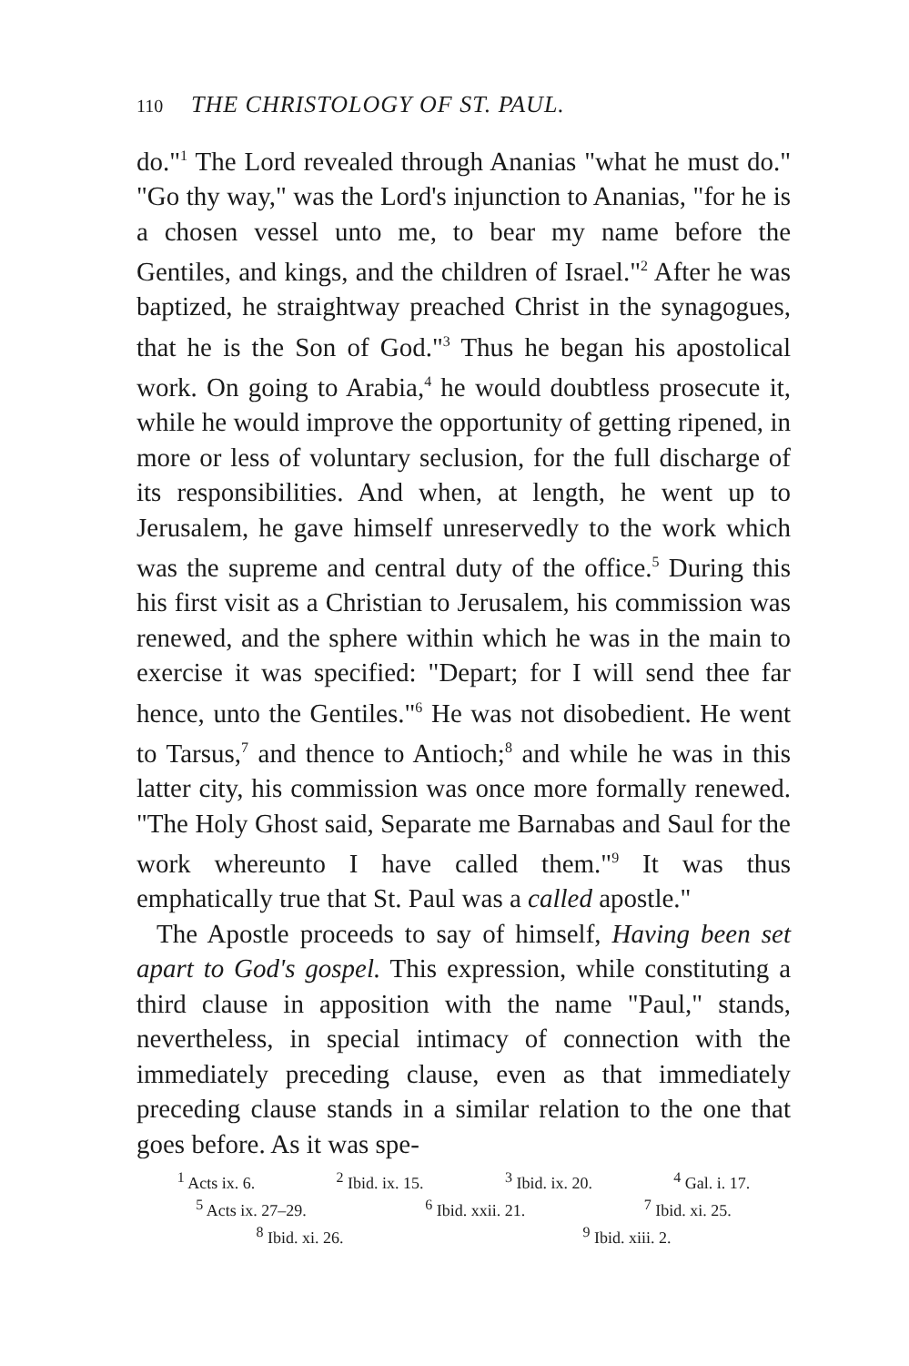110 THE CHRISTOLOGY OF ST. PAUL.
do."<sup>1</sup> The Lord revealed through Ananias "what he must do." "Go thy way," was the Lord's injunction to Ananias, "for he is a chosen vessel unto me, to bear my name before the Gentiles, and kings, and the children of Israel."<sup>2</sup> After he was baptized, he straightway preached Christ in the synagogues, that he is the Son of God."<sup>3</sup> Thus he began his apostolical work. On going to Arabia,<sup>4</sup> he would doubtless prosecute it, while he would improve the opportunity of getting ripened, in more or less of voluntary seclusion, for the full discharge of its responsibilities. And when, at length, he went up to Jerusalem, he gave himself unreservedly to the work which was the supreme and central duty of the office.<sup>5</sup> During this his first visit as a Christian to Jerusalem, his commission was renewed, and the sphere within which he was in the main to exercise it was specified: "Depart; for I will send thee far hence, unto the Gentiles."<sup>6</sup> He was not disobedient. He went to Tarsus,<sup>7</sup> and thence to Antioch;<sup>8</sup> and while he was in this latter city, his commission was once more formally renewed. "The Holy Ghost said, Separate me Barnabas and Saul for the work whereunto I have called them."<sup>9</sup> It was thus emphatically true that St. Paul was a called apostle."
The Apostle proceeds to say of himself, Having been set apart to God's gospel. This expression, while constituting a third clause in apposition with the name "Paul," stands, nevertheless, in special intimacy of connection with the immediately preceding clause, even as that immediately preceding clause stands in a similar relation to the one that goes before. As it was spe-
<sup>1</sup> Acts ix. 6. <sup>2</sup> Ibid. ix. 15. <sup>3</sup> Ibid. ix. 20. <sup>4</sup> Gal. i. 17.
<sup>5</sup> Acts ix. 27–29. <sup>6</sup> Ibid. xxii. 21. <sup>7</sup> Ibid. xi. 25.
<sup>8</sup> Ibid. xi. 26. <sup>9</sup> Ibid. xiii. 2.